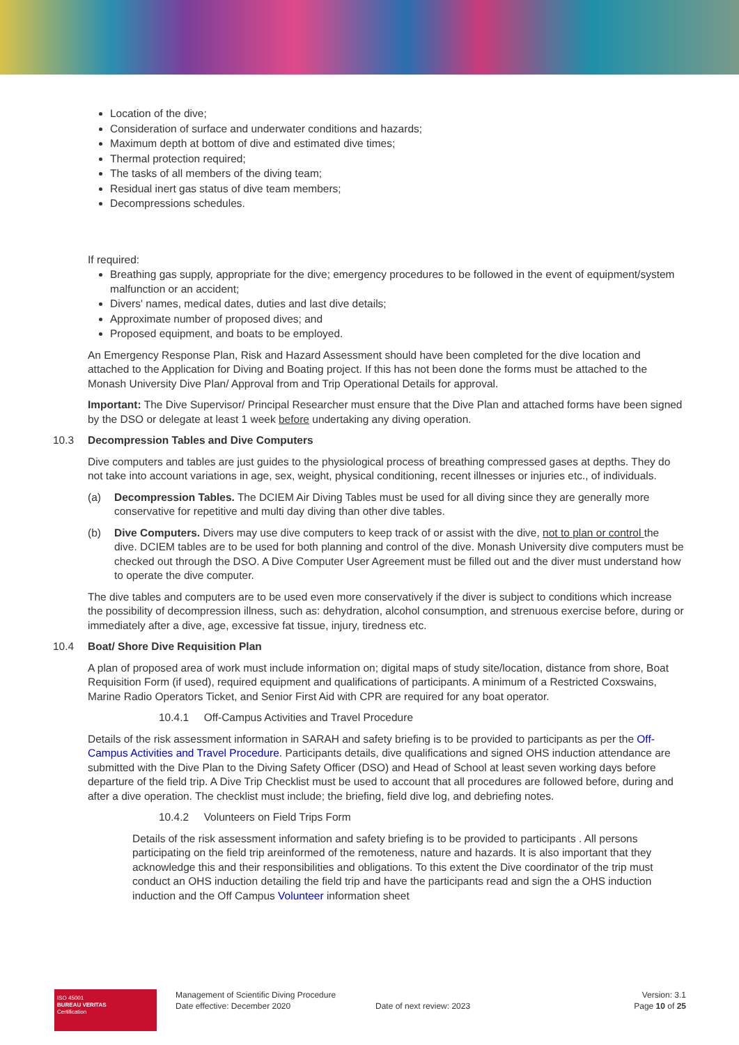Location of the dive;
Consideration of surface and underwater conditions and hazards;
Maximum depth at bottom of dive and estimated dive times;
Thermal protection required;
The tasks of all members of the diving team;
Residual inert gas status of dive team members;
Decompressions schedules.
If required:
Breathing gas supply, appropriate for the dive; emergency procedures to be followed in the event of equipment/system malfunction or an accident;
Divers' names, medical dates, duties and last dive details;
Approximate number of proposed dives; and
Proposed equipment, and boats to be employed.
An Emergency Response Plan, Risk and Hazard Assessment should have been completed for the dive location and attached to the Application for Diving and Boating project. If this has not been done the forms must be attached to the Monash University Dive Plan/ Approval from and Trip Operational Details for approval.
Important: The Dive Supervisor/ Principal Researcher must ensure that the Dive Plan and attached forms have been signed by the DSO or delegate at least 1 week before undertaking any diving operation.
10.3 Decompression Tables and Dive Computers
Dive computers and tables are just guides to the physiological process of breathing compressed gases at depths. They do not take into account variations in age, sex, weight, physical conditioning, recent illnesses or injuries etc., of individuals.
(a) Decompression Tables. The DCIEM Air Diving Tables must be used for all diving since they are generally more conservative for repetitive and multi day diving than other dive tables.
(b) Dive Computers. Divers may use dive computers to keep track of or assist with the dive, not to plan or control the dive. DCIEM tables are to be used for both planning and control of the dive. Monash University dive computers must be checked out through the DSO. A Dive Computer User Agreement must be filled out and the diver must understand how to operate the dive computer.
The dive tables and computers are to be used even more conservatively if the diver is subject to conditions which increase the possibility of decompression illness, such as: dehydration, alcohol consumption, and strenuous exercise before, during or immediately after a dive, age, excessive fat tissue, injury, tiredness etc.
10.4 Boat/ Shore Dive Requisition Plan
A plan of proposed area of work must include information on; digital maps of study site/location, distance from shore, Boat Requisition Form (if used), required equipment and qualifications of participants. A minimum of a Restricted Coxswains, Marine Radio Operators Ticket, and Senior First Aid with CPR are required for any boat operator.
10.4.1 Off-Campus Activities and Travel Procedure
Details of the risk assessment information in SARAH and safety briefing is to be provided to participants as per the Off-Campus Activities and Travel Procedure. Participants details, dive qualifications and signed OHS induction attendance are submitted with the Dive Plan to the Diving Safety Officer (DSO) and Head of School at least seven working days before departure of the field trip. A Dive Trip Checklist must be used to account that all procedures are followed before, during and after a dive operation. The checklist must include; the briefing, field dive log, and debriefing notes.
10.4.2 Volunteers on Field Trips Form
Details of the risk assessment information and safety briefing is to be provided to participants . All persons participating on the field trip areinformed of the remoteness, nature and hazards. It is also important that they acknowledge this and their responsibilities and obligations. To this extent the Dive coordinator of the trip must conduct an OHS induction detailing the field trip and have the participants read and sign the a OHS induction induction and the Off Campus Volunteer information sheet
ISO 45001
BUREAU VERITAS
Certification
Management of Scientific Diving Procedure
Date effective: December 2020
Date of next review: 2023
Version: 3.1
Page 10 of 25